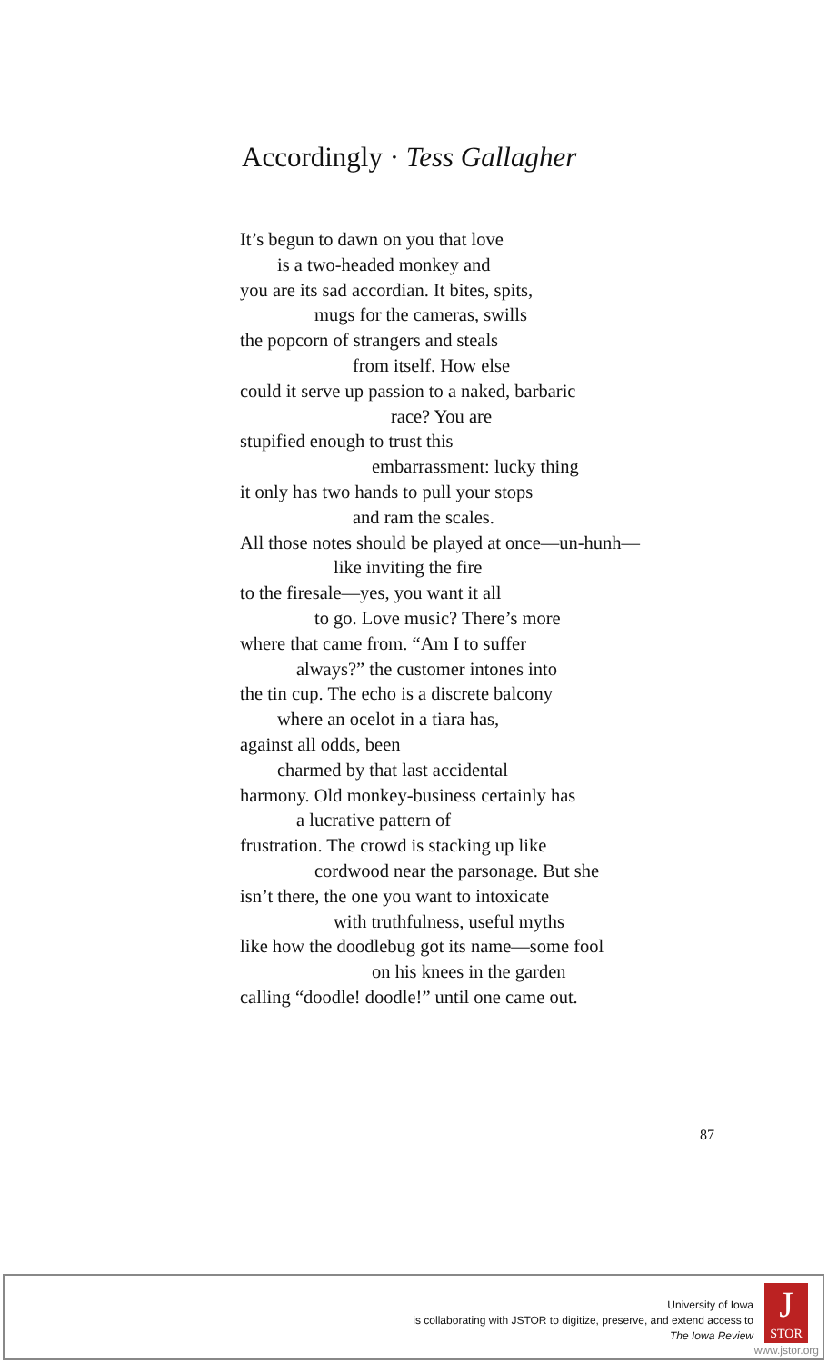Accordingly · Tess Gallagher
It’s begun to dawn on you that love
is a two-headed monkey and
you are its sad accordian. It bites, spits,
mugs for the cameras, swills
the popcorn of strangers and steals
from itself. How else
could it serve up passion to a naked, barbaric
race? You are
stupified enough to trust this
embarrassment: lucky thing
it only has two hands to pull your stops
and ram the scales.
All those notes should be played at once—un-hunh—
like inviting the fire
to the firesale—yes, you want it all
to go. Love music? There’s more
where that came from. “Am I to suffer
always?” the customer intones into
the tin cup. The echo is a discrete balcony
where an ocelot in a tiara has,
against all odds, been
charmed by that last accidental
harmony. Old monkey-business certainly has
a lucrative pattern of
frustration. The crowd is stacking up like
cordwood near the parsonage. But she
isn’t there, the one you want to intoxicate
with truthfulness, useful myths
like how the doodlebug got its name—some fool
on his knees in the garden
calling “doodle! doodle!” until one came out.
87
University of Iowa
is collaborating with JSTOR to digitize, preserve, and extend access to
The Iowa Review
J
STOR
www.jstor.org